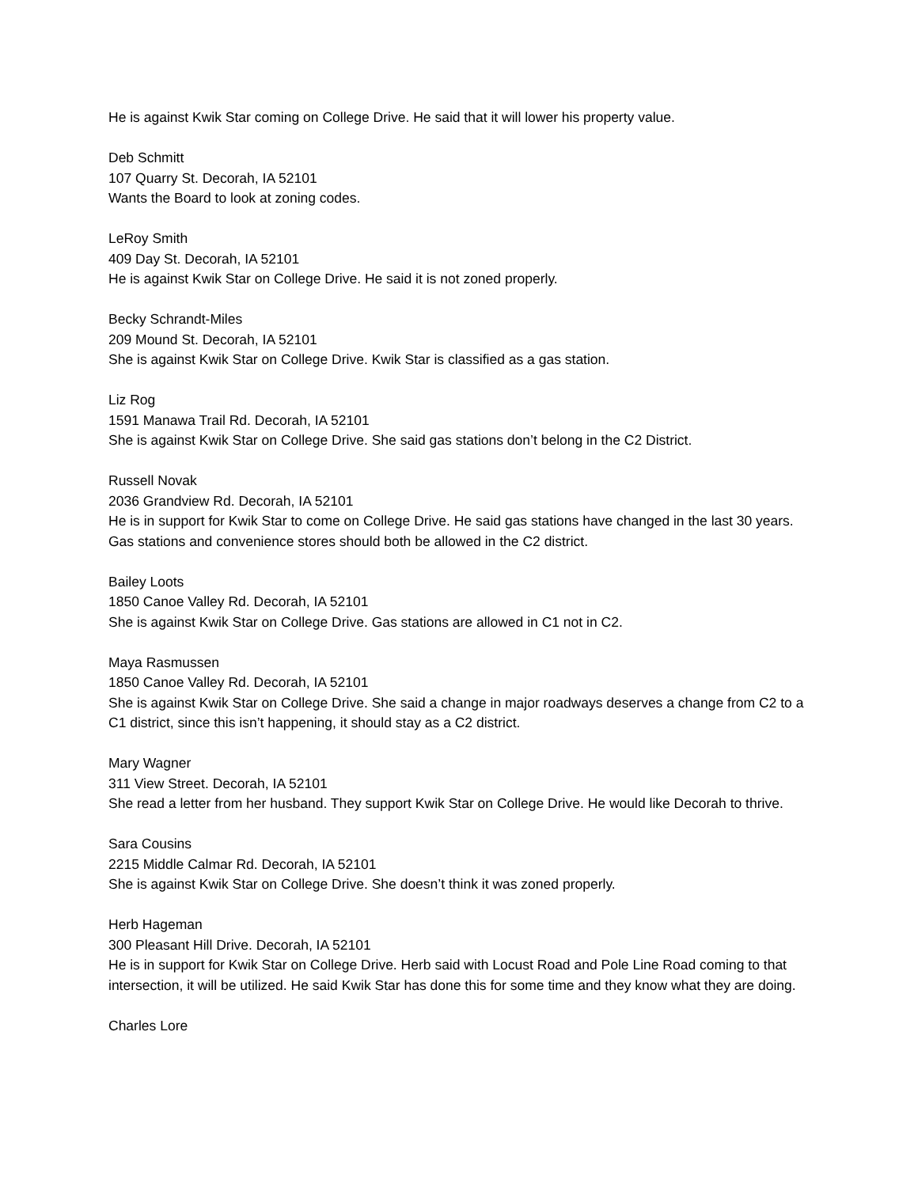He is against Kwik Star coming on College Drive. He said that it will lower his property value.
Deb Schmitt
107 Quarry St. Decorah, IA 52101
Wants the Board to look at zoning codes.
LeRoy Smith
409 Day St. Decorah, IA 52101
He is against Kwik Star on College Drive. He said it is not zoned properly.
Becky Schrandt-Miles
209 Mound St. Decorah, IA 52101
She is against Kwik Star on College Drive. Kwik Star is classified as a gas station.
Liz Rog
1591 Manawa Trail Rd. Decorah, IA 52101
She is against Kwik Star on College Drive. She said gas stations don’t belong in the C2 District.
Russell Novak
2036 Grandview Rd. Decorah, IA 52101
He is in support for Kwik Star to come on College Drive. He said gas stations have changed in the last 30 years. Gas stations and convenience stores should both be allowed in the C2 district.
Bailey Loots
1850 Canoe Valley Rd. Decorah, IA 52101
She is against Kwik Star on College Drive. Gas stations are allowed in C1 not in C2.
Maya Rasmussen
1850 Canoe Valley Rd. Decorah, IA 52101
She is against Kwik Star on College Drive. She said a change in major roadways deserves a change from C2 to a C1 district, since this isn’t happening, it should stay as a C2 district.
Mary Wagner
311 View Street. Decorah, IA 52101
She read a letter from her husband. They support Kwik Star on College Drive. He would like Decorah to thrive.
Sara Cousins
2215 Middle Calmar Rd. Decorah, IA 52101
She is against Kwik Star on College Drive. She doesn’t think it was zoned properly.
Herb Hageman
300 Pleasant Hill Drive. Decorah, IA 52101
He is in support for Kwik Star on College Drive. Herb said with Locust Road and Pole Line Road coming to that intersection, it will be utilized. He said Kwik Star has done this for some time and they know what they are doing.
Charles Lore